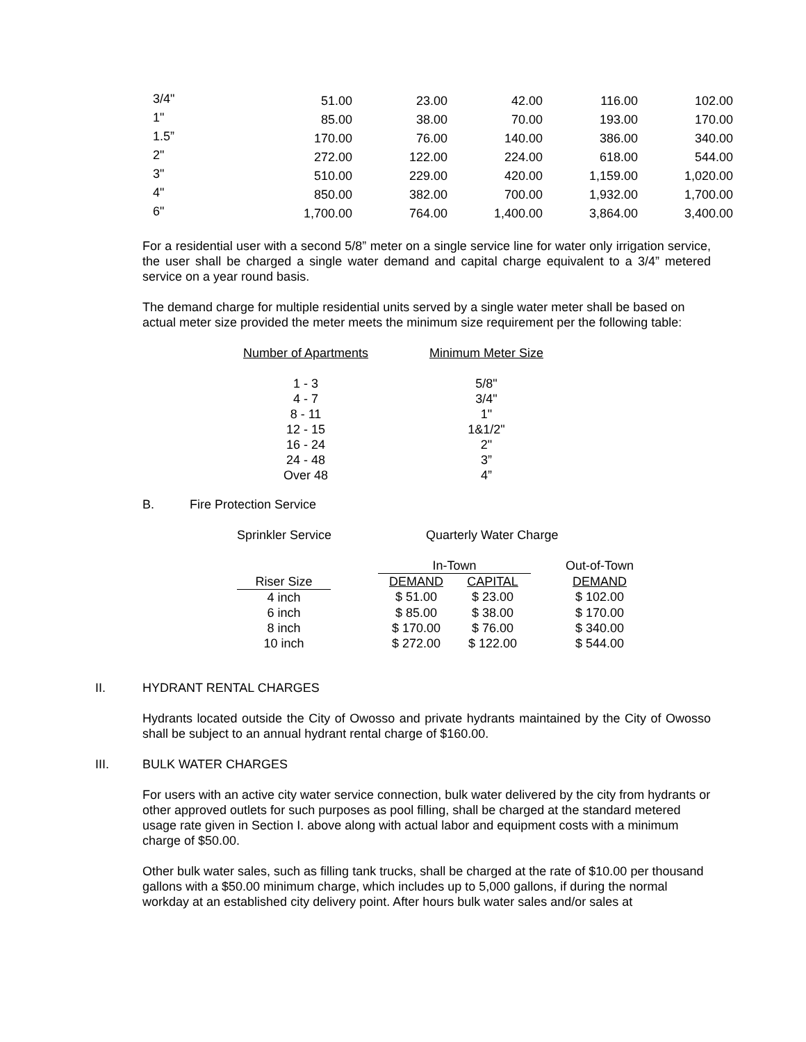| 3/4" | 51.00 | 23.00 | 42.00 | 116.00 | 102.00 |
| 1" | 85.00 | 38.00 | 70.00 | 193.00 | 170.00 |
| 1.5” | 170.00 | 76.00 | 140.00 | 386.00 | 340.00 |
| 2" | 272.00 | 122.00 | 224.00 | 618.00 | 544.00 |
| 3" | 510.00 | 229.00 | 420.00 | 1,159.00 | 1,020.00 |
| 4" | 850.00 | 382.00 | 700.00 | 1,932.00 | 1,700.00 |
| 6" | 1,700.00 | 764.00 | 1,400.00 | 3,864.00 | 3,400.00 |
For a residential user with a second 5/8” meter on a single service line for water only irrigation service, the user shall be charged a single water demand and capital charge equivalent to a 3/4” metered service on a year round basis.
The demand charge for multiple residential units served by a single water meter shall be based on actual meter size provided the meter meets the minimum size requirement per the following table:
| Number of Apartments | | Minimum Meter Size |
| 1 - 3 | | 5/8" |
| 4 - 7 | | 3/4" |
| 8 - 11 | | 1" |
| 12 - 15 | | 1&1/2" |
| 16 - 24 | | 2" |
| 24 - 48 | | 3” |
| Over 48 | | 4” |
B. Fire Protection Service
Sprinkler Service Quarterly Water Charge
| | | In-Town | | | Out-of-Town |
| Riser Size | | DEMAND | CAPITAL | | DEMAND |
| 4 inch | | $ 51.00 | $ 23.00 | | $ 102.00 |
| 6 inch | | $ 85.00 | $ 38.00 | | $ 170.00 |
| 8 inch | | $ 170.00 | $ 76.00 | | $ 340.00 |
| 10 inch | | $ 272.00 | $ 122.00 | | $ 544.00 |
II. HYDRANT RENTAL CHARGES
Hydrants located outside the City of Owosso and private hydrants maintained by the City of Owosso shall be subject to an annual hydrant rental charge of $160.00.
III. BULK WATER CHARGES
For users with an active city water service connection, bulk water delivered by the city from hydrants or other approved outlets for such purposes as pool filling, shall be charged at the standard metered usage rate given in Section I. above along with actual labor and equipment costs with a minimum charge of $50.00.
Other bulk water sales, such as filling tank trucks, shall be charged at the rate of $10.00 per thousand gallons with a $50.00 minimum charge, which includes up to 5,000 gallons, if during the normal workday at an established city delivery point. After hours bulk water sales and/or sales at